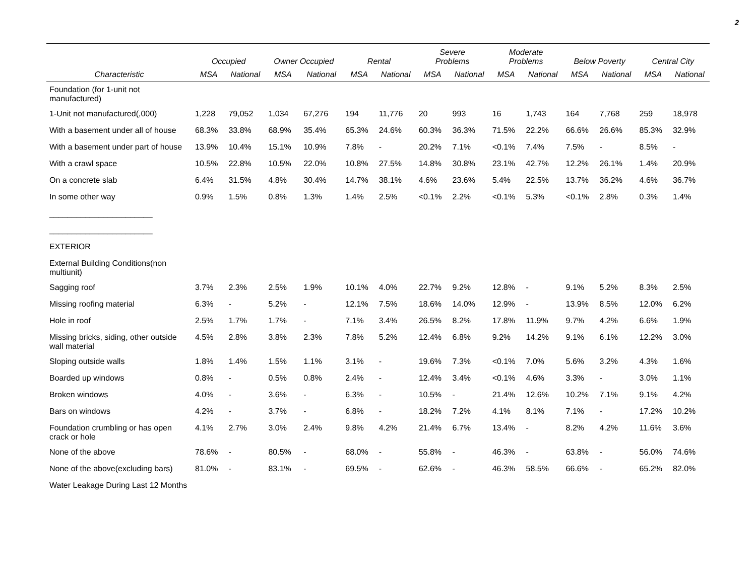2
| | Occupied | | Owner Occupied | | Rental | | Severe Problems | | Moderate Problems | | Below Poverty | | Central City | |
| --- | --- | --- | --- | --- | --- | --- | --- | --- | --- | --- | --- | --- | --- | --- |
| Characteristic | MSA | National | MSA | National | MSA | National | MSA | National | MSA | National | MSA | National | MSA | National |
| Foundation (for 1-unit not manufactured) | | | | | | | | | | | | | | |
| 1-Unit not manufactured(,000) | 1,228 | 79,052 | 1,034 | 67,276 | 194 | 11,776 | 20 | 993 | 16 | 1,743 | 164 | 7,768 | 259 | 18,978 |
| With a basement under all of house | 68.3% | 33.8% | 68.9% | 35.4% | 65.3% | 24.6% | 60.3% | 36.3% | 71.5% | 22.2% | 66.6% | 26.6% | 85.3% | 32.9% |
| With a basement under part of house | 13.9% | 10.4% | 15.1% | 10.9% | 7.8% | - | 20.2% | 7.1% | <0.1% | 7.4% | 7.5% | - | 8.5% | - |
| With a crawl space | 10.5% | 22.8% | 10.5% | 22.0% | 10.8% | 27.5% | 14.8% | 30.8% | 23.1% | 42.7% | 12.2% | 26.1% | 1.4% | 20.9% |
| On a concrete slab | 6.4% | 31.5% | 4.8% | 30.4% | 14.7% | 38.1% | 4.6% | 23.6% | 5.4% | 22.5% | 13.7% | 36.2% | 4.6% | 36.7% |
| In some other way | 0.9% | 1.5% | 0.8% | 1.3% | 1.4% | 2.5% | <0.1% | 2.2% | <0.1% | 5.3% | <0.1% | 2.8% | 0.3% | 1.4% |
| _______________________ | | | | | | | | | | | | | | |
| _______________________ | | | | | | | | | | | | | | |
| EXTERIOR | | | | | | | | | | | | | | |
| External Building Conditions(non multiunit) | | | | | | | | | | | | | | |
| Sagging roof | 3.7% | 2.3% | 2.5% | 1.9% | 10.1% | 4.0% | 22.7% | 9.2% | 12.8% | - | 9.1% | 5.2% | 8.3% | 2.5% |
| Missing roofing material | 6.3% | - | 5.2% | - | 12.1% | 7.5% | 18.6% | 14.0% | 12.9% | - | 13.9% | 8.5% | 12.0% | 6.2% |
| Hole in roof | 2.5% | 1.7% | 1.7% | - | 7.1% | 3.4% | 26.5% | 8.2% | 17.8% | 11.9% | 9.7% | 4.2% | 6.6% | 1.9% |
| Missing bricks, siding, other outside wall material | 4.5% | 2.8% | 3.8% | 2.3% | 7.8% | 5.2% | 12.4% | 6.8% | 9.2% | 14.2% | 9.1% | 6.1% | 12.2% | 3.0% |
| Sloping outside walls | 1.8% | 1.4% | 1.5% | 1.1% | 3.1% | - | 19.6% | 7.3% | <0.1% | 7.0% | 5.6% | 3.2% | 4.3% | 1.6% |
| Boarded up windows | 0.8% | - | 0.5% | 0.8% | 2.4% | - | 12.4% | 3.4% | <0.1% | 4.6% | 3.3% | - | 3.0% | 1.1% |
| Broken windows | 4.0% | - | 3.6% | - | 6.3% | - | 10.5% | - | 21.4% | 12.6% | 10.2% | 7.1% | 9.1% | 4.2% |
| Bars on windows | 4.2% | - | 3.7% | - | 6.8% | - | 18.2% | 7.2% | 4.1% | 8.1% | 7.1% | - | 17.2% | 10.2% |
| Foundation crumbling or has open crack or hole | 4.1% | 2.7% | 3.0% | 2.4% | 9.8% | 4.2% | 21.4% | 6.7% | 13.4% | - | 8.2% | 4.2% | 11.6% | 3.6% |
| None of the above | 78.6% | - | 80.5% | - | 68.0% | - | 55.8% | - | 46.3% | - | 63.8% | - | 56.0% | 74.6% |
| None of the above(excluding bars) | 81.0% | - | 83.1% | - | 69.5% | - | 62.6% | - | 46.3% | 58.5% | 66.6% | - | 65.2% | 82.0% |
| Water Leakage During Last 12 Months | | | | | | | | | | | | | | |